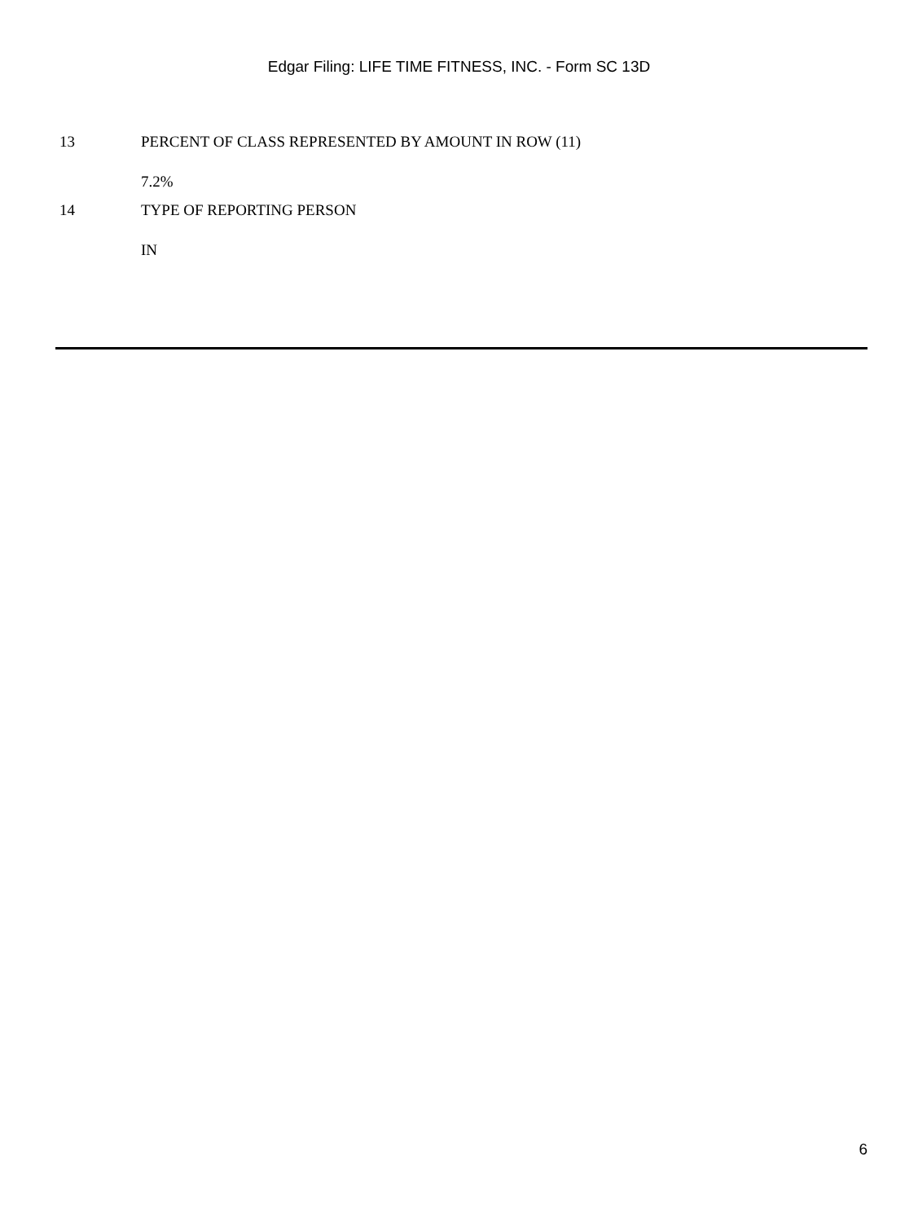Edgar Filing: LIFE TIME FITNESS, INC. - Form SC 13D
13 PERCENT OF CLASS REPRESENTED BY AMOUNT IN ROW (11)
7.2%
14 TYPE OF REPORTING PERSON
IN
6